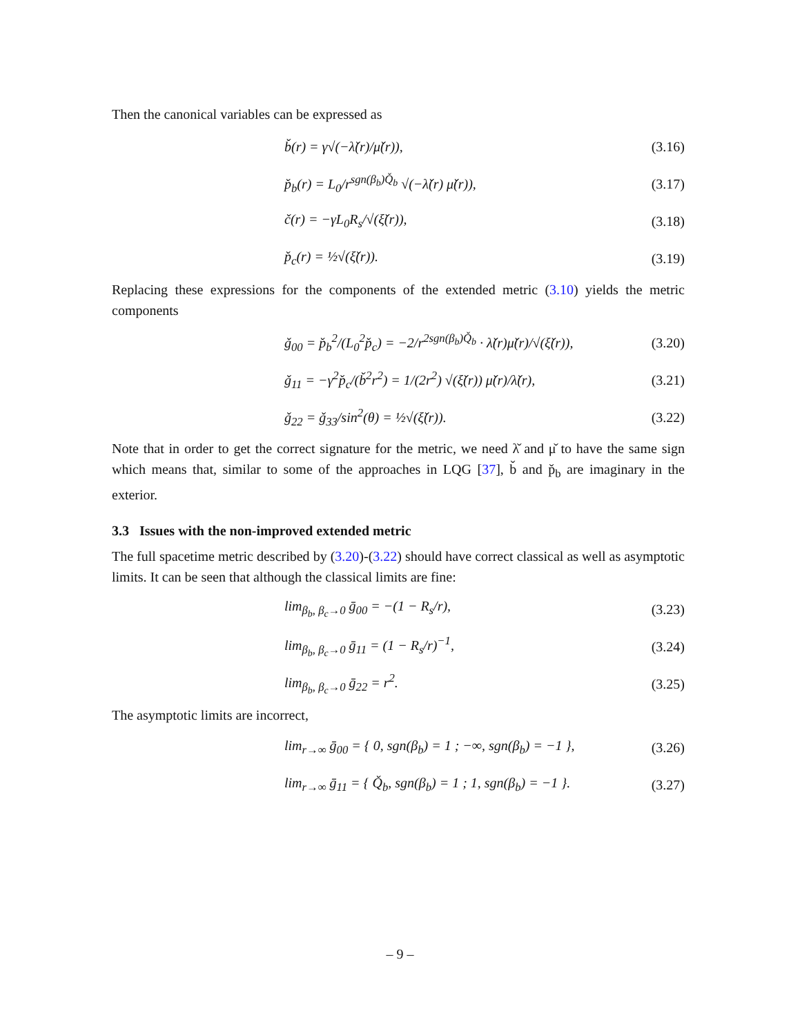Then the canonical variables can be expressed as
b̌(r) = γ√(−λ̌(r)/μ̌(r)), (3.16)
p̌<sub>b</sub>(r) = L<sub>0</sub>/r<sup>sgn(β<sub>b</sub>)Q̌<sub>b</sub></sup> √(−λ̌(r) μ̌(r)), (3.17)
č(r) = −γL<sub>0</sub>R<sub>s</sub>/√(ξ̌(r)), (3.18)
p̌<sub>c</sub>(r) = ½√(ξ̌(r)). (3.19)
Replacing these expressions for the components of the extended metric (3.10) yields the metric components
ǧ<sub>00</sub> = p̌<sub>b</sub><sup>2</sup>/(L<sub>0</sub><sup>2</sup>p̌<sub>c</sub>) = −2/r<sup>2sgn(β<sub>b</sub>)Q̌<sub>b</sub></sup> · λ̌(r)μ̌(r)/√(ξ̌(r)), (3.20)
ǧ<sub>11</sub> = −γ<sup>2</sup>p̌<sub>c</sub>/(b̌<sup>2</sup>r<sup>2</sup>) = 1/(2r<sup>2</sup>) √(ξ̌(r)) μ̌(r)/λ̌(r), (3.21)
ǧ<sub>22</sub> = ǧ<sub>33</sub>/sin<sup>2</sup>(θ) = ½√(ξ̌(r)). (3.22)
Note that in order to get the correct signature for the metric, we need λ̌ and μ̌ to have the same sign which means that, similar to some of the approaches in LQG [37], b̌ and p̌<sub>b</sub> are imaginary in the exterior.
3.3 Issues with the non-improved extended metric
The full spacetime metric described by (3.20)-(3.22) should have correct classical as well as asymptotic limits. It can be seen that although the classical limits are fine:
lim<sub>β<sub>b</sub>, β<sub>c</sub>→0</sub> ḡ<sub>00</sub> = −(1 − R<sub>s</sub>/r), (3.23)
lim<sub>β<sub>b</sub>, β<sub>c</sub>→0</sub> ḡ<sub>11</sub> = (1 − R<sub>s</sub>/r)<sup>−1</sup>, (3.24)
lim<sub>β<sub>b</sub>, β<sub>c</sub>→0</sub> ḡ<sub>22</sub> = r<sup>2</sup>. (3.25)
The asymptotic limits are incorrect,
lim<sub>r→∞</sub> ḡ<sub>00</sub> = { 0, sgn(β<sub>b</sub>) = 1 ; −∞, sgn(β<sub>b</sub>) = −1 }, (3.26)
lim<sub>r→∞</sub> ḡ<sub>11</sub> = { Q̌<sub>b</sub>, sgn(β<sub>b</sub>) = 1 ; 1, sgn(β<sub>b</sub>) = −1 }. (3.27)
– 9 –